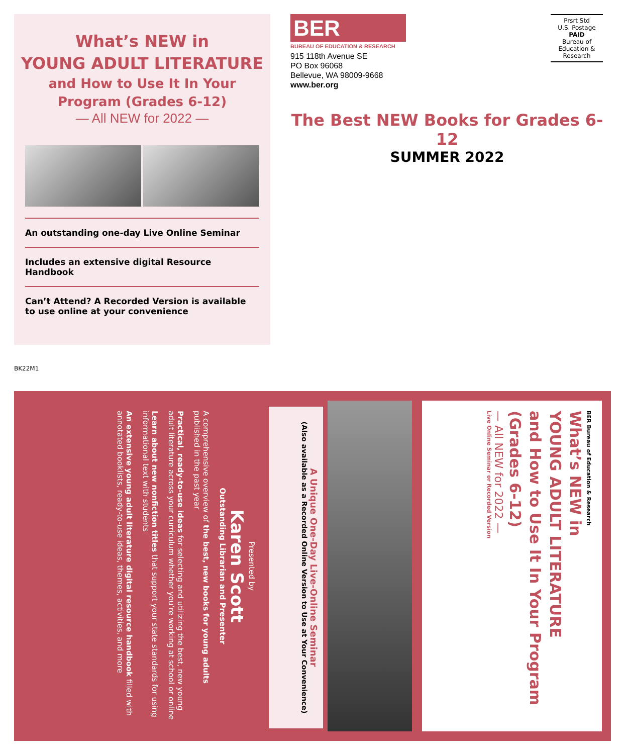What’s NEW in
YOUNG ADULT LITERATURE
and How to Use It In Your
Program (Grades 6-12)
— All NEW for 2022 —
An outstanding one-day Live Online Seminar
Includes an extensive digital Resource Handbook
Can’t Attend? A Recorded Version is available
to use online at your convenience
BER
BUREAU OF EDUCATION & RESEARCH
915 118th Avenue SE
PO Box 96068
Bellevue, WA 98009-9668
www.ber.org
Prsrt Std
U.S. Postage
PAID
Bureau of
Education &
Research
The Best NEW Books for Grades 6-12
SUMMER 2022
BK22M1
BER Bureau of Education & Research
What’s NEW in
YOUNG ADULT LITERATURE
and How to Use It In Your Program
(Grades 6-12)
— All NEW for 2022 —
Live Online Seminar or Recorded Version
A Unique One-Day Live-Online Seminar
(Also available as a Recorded Online Version to Use at Your Convenience)
Presented by
Karen Scott
Outstanding Librarian and Presenter
A comprehensive overview of the best, new books for young adults published in the past year
Practical, ready-to-use ideas for selecting and utilizing the best, new young adult literature across your curriculum whether you’re working at school or online
Learn about new nonfiction titles that support your state standards for using informational text with students
An extensive young adult literature digital resource handbook filled with annotated booklists, ready-to-use ideas, themes, activities, and more